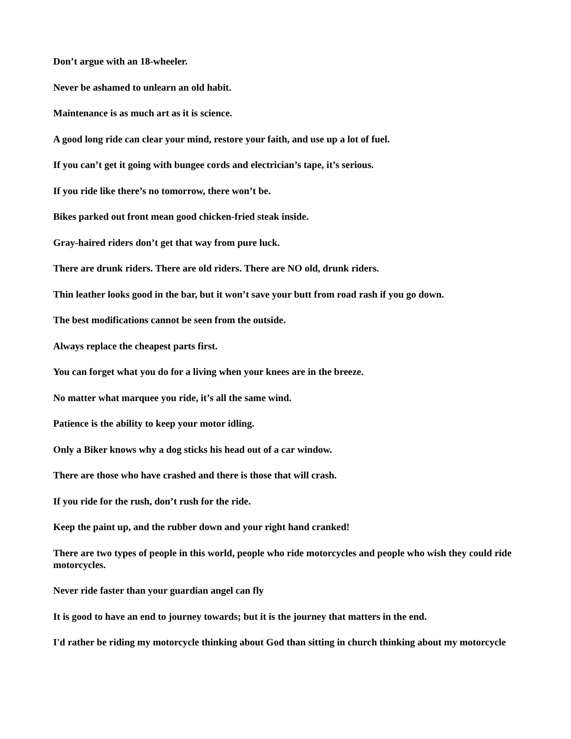Don’t argue with an 18-wheeler.
Never be ashamed to unlearn an old habit.
Maintenance is as much art as it is science.
A good long ride can clear your mind, restore your faith, and use up a lot of fuel.
If you can’t get it going with bungee cords and electrician’s tape, it’s serious.
If you ride like there’s no tomorrow, there won’t be.
Bikes parked out front mean good chicken-fried steak inside.
Gray-haired riders don’t get that way from pure luck.
There are drunk riders. There are old riders. There are NO old, drunk riders.
Thin leather looks good in the bar, but it won’t save your butt from road rash if you go down.
The best modifications cannot be seen from the outside.
Always replace the cheapest parts first.
You can forget what you do for a living when your knees are in the breeze.
No matter what marquee you ride, it’s all the same wind.
Patience is the ability to keep your motor idling.
Only a Biker knows why a dog sticks his head out of a car window.
There are those who have crashed and there is those that will crash.
If you ride for the rush, don’t rush for the ride.
Keep the paint up, and the rubber down and your right hand cranked!
There are two types of people in this world, people who ride motorcycles and people who wish they could ride motorcycles.
Never ride faster than your guardian angel can fly
It is good to have an end to journey towards; but it is the journey that matters in the end.
I'd rather be riding my motorcycle thinking about God than sitting in church thinking about my motorcycle